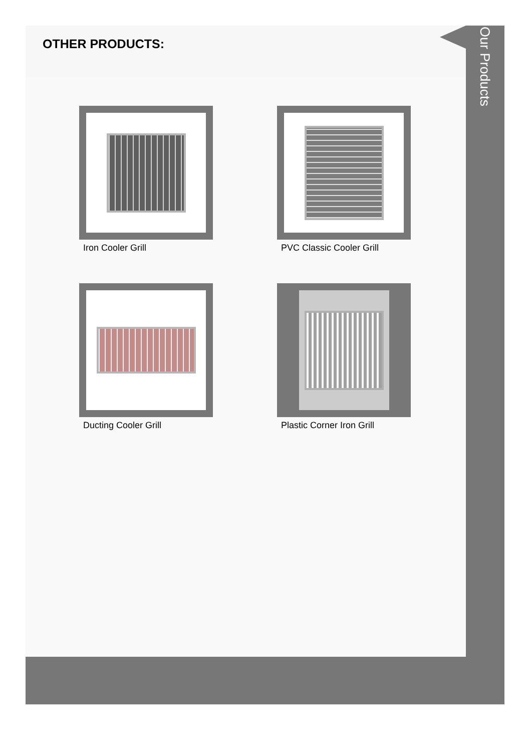OTHER PRODUCTS:
Iron Cooler Grill
PVC Classic Cooler Grill
Ducting Cooler Grill
Plastic Corner Iron Grill
Our Products